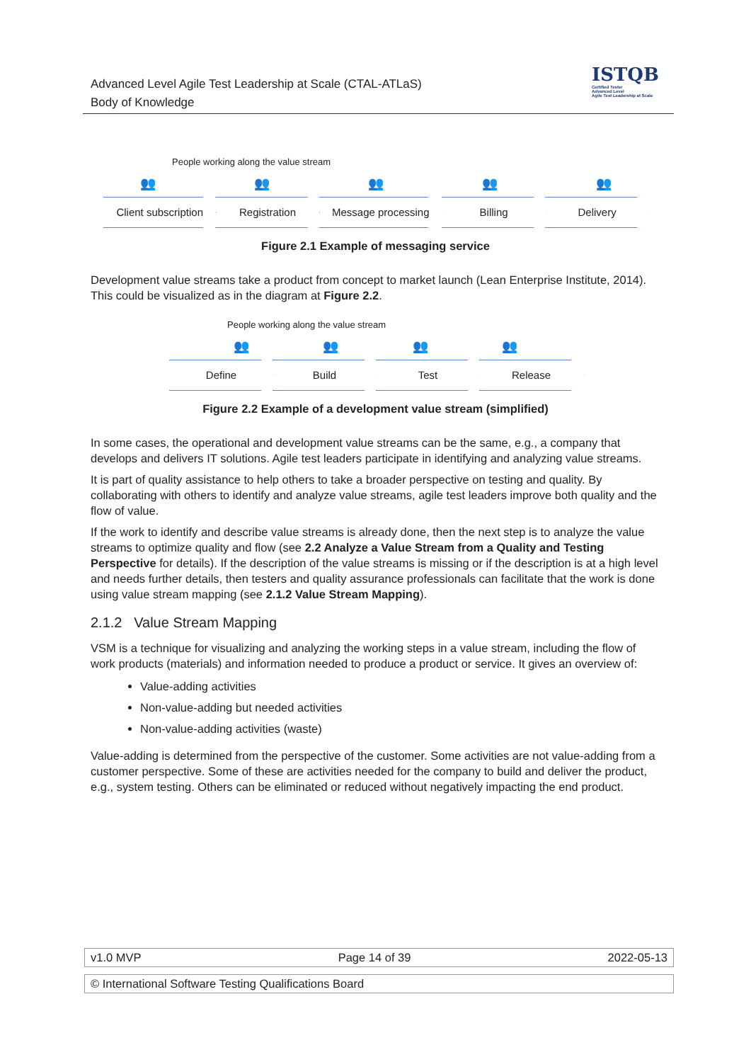Advanced Level Agile Test Leadership at Scale (CTAL-ATLaS)
Body of Knowledge
ISTQB
Certified Tester
Advanced Level
Agile Test Leadership at Scale
People working along the value stream
👥 👥 👥 👥 👥
Client subscription Registration Message processing Billing Delivery
Figure 2.1 Example of messaging service
Development value streams take a product from concept to market launch (Lean Enterprise Institute, 2014). This could be visualized as in the diagram at Figure 2.2.
People working along the value stream
👥 👥 👥 👥
Define Build Test Release
Figure 2.2 Example of a development value stream (simplified)
In some cases, the operational and development value streams can be the same, e.g., a company that develops and delivers IT solutions. Agile test leaders participate in identifying and analyzing value streams.
It is part of quality assistance to help others to take a broader perspective on testing and quality. By collaborating with others to identify and analyze value streams, agile test leaders improve both quality and the flow of value.
If the work to identify and describe value streams is already done, then the next step is to analyze the value streams to optimize quality and flow (see 2.2 Analyze a Value Stream from a Quality and Testing Perspective for details). If the description of the value streams is missing or if the description is at a high level and needs further details, then testers and quality assurance professionals can facilitate that the work is done using value stream mapping (see 2.1.2 Value Stream Mapping).
2.1.2 Value Stream Mapping
VSM is a technique for visualizing and analyzing the working steps in a value stream, including the flow of work products (materials) and information needed to produce a product or service. It gives an overview of:
Value-adding activities
Non-value-adding but needed activities
Non-value-adding activities (waste)
Value-adding is determined from the perspective of the customer. Some activities are not value-adding from a customer perspective. Some of these are activities needed for the company to build and deliver the product, e.g., system testing. Others can be eliminated or reduced without negatively impacting the end product.
v1.0 MVP Page 14 of 39 2022-05-13
© International Software Testing Qualifications Board